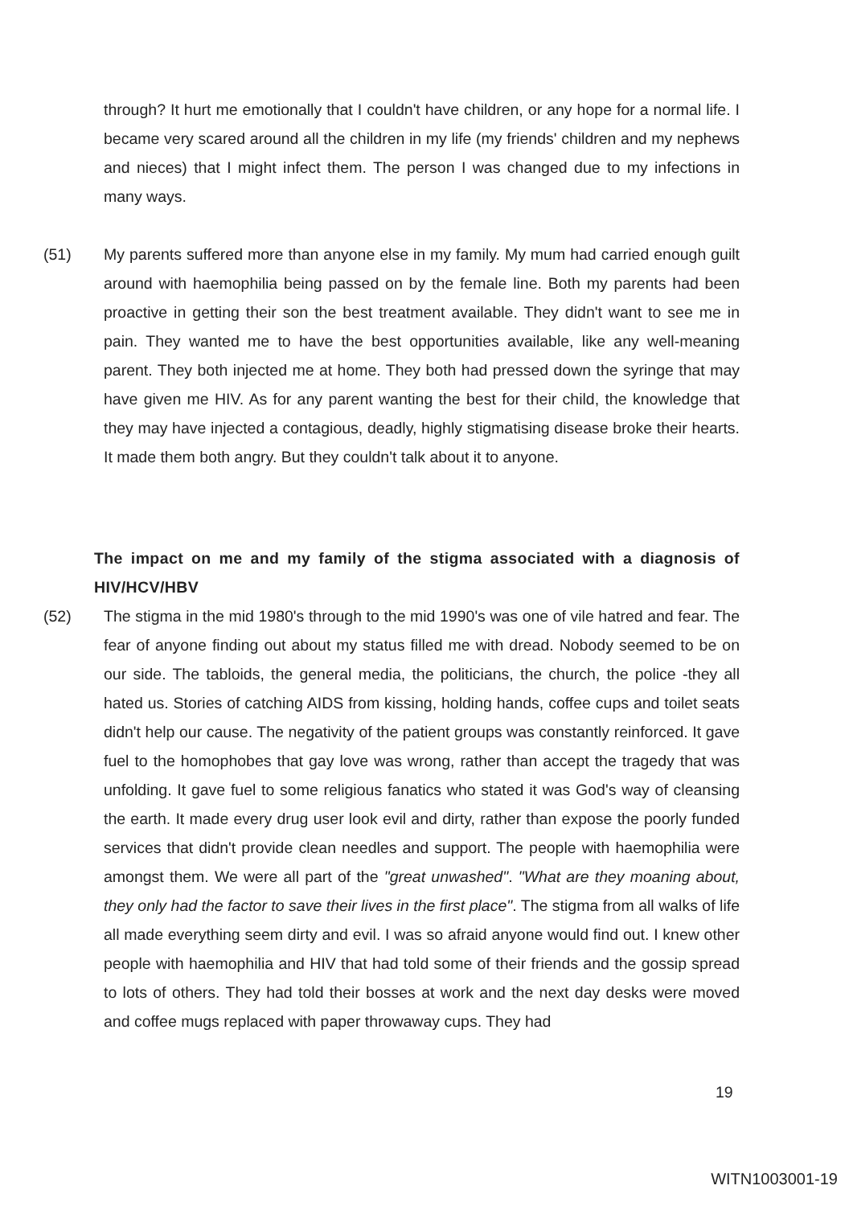through? It hurt me emotionally that I couldn't have children, or any hope for a normal life. I became very scared around all the children in my life (my friends' children and my nephews and nieces) that I might infect them. The person I was changed due to my infections in many ways.
(51) My parents suffered more than anyone else in my family. My mum had carried enough guilt around with haemophilia being passed on by the female line. Both my parents had been proactive in getting their son the best treatment available. They didn't want to see me in pain. They wanted me to have the best opportunities available, like any well-meaning parent. They both injected me at home. They both had pressed down the syringe that may have given me HIV. As for any parent wanting the best for their child, the knowledge that they may have injected a contagious, deadly, highly stigmatising disease broke their hearts. It made them both angry. But they couldn't talk about it to anyone.
The impact on me and my family of the stigma associated with a diagnosis of HIV/HCV/HBV
(52) The stigma in the mid 1980's through to the mid 1990's was one of vile hatred and fear. The fear of anyone finding out about my status filled me with dread. Nobody seemed to be on our side. The tabloids, the general media, the politicians, the church, the police -they all hated us. Stories of catching AIDS from kissing, holding hands, coffee cups and toilet seats didn't help our cause. The negativity of the patient groups was constantly reinforced. It gave fuel to the homophobes that gay love was wrong, rather than accept the tragedy that was unfolding. It gave fuel to some religious fanatics who stated it was God's way of cleansing the earth. It made every drug user look evil and dirty, rather than expose the poorly funded services that didn't provide clean needles and support. The people with haemophilia were amongst them. We were all part of the "great unwashed". "What are they moaning about, they only had the factor to save their lives in the first place". The stigma from all walks of life all made everything seem dirty and evil. I was so afraid anyone would find out. I knew other people with haemophilia and HIV that had told some of their friends and the gossip spread to lots of others. They had told their bosses at work and the next day desks were moved and coffee mugs replaced with paper throwaway cups. They had
19
WITN1003001-19